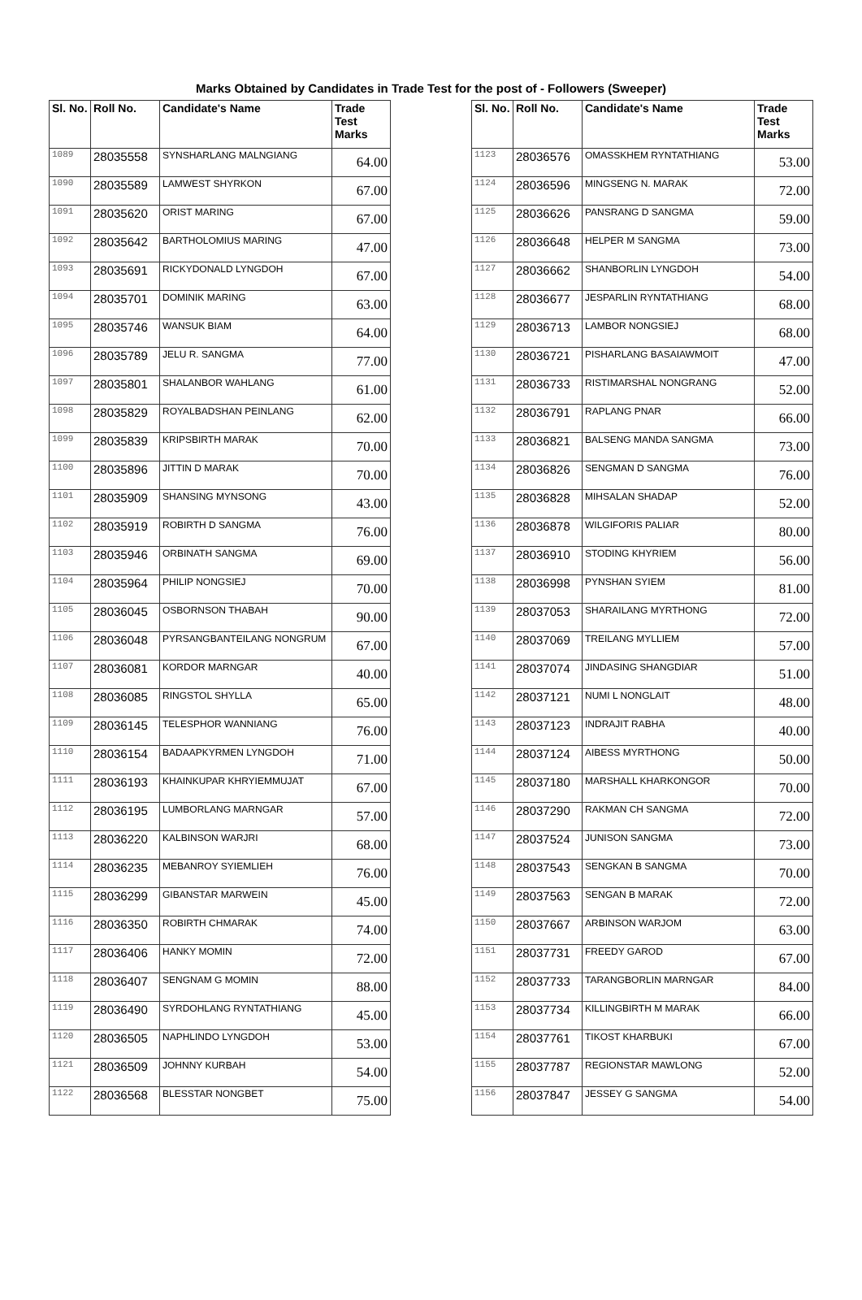Marks Obtained by Candidates in Trade Test for the post of - Followers (Sweeper)
| Sl. No. | Roll No. | Candidate's Name | Trade Test Marks |
| --- | --- | --- | --- |
| 1089 | 28035558 | SYNSHARLANG MALNGIANG | 64.00 |
| 1090 | 28035589 | LAMWEST SHYRKON | 67.00 |
| 1091 | 28035620 | ORIST MARING | 67.00 |
| 1092 | 28035642 | BARTHOLOMIUS MARING | 47.00 |
| 1093 | 28035691 | RICKYDONALD LYNGDOH | 67.00 |
| 1094 | 28035701 | DOMINIK MARING | 63.00 |
| 1095 | 28035746 | WANSUK BIAM | 64.00 |
| 1096 | 28035789 | JELU R. SANGMA | 77.00 |
| 1097 | 28035801 | SHALANBOR WAHLANG | 61.00 |
| 1098 | 28035829 | ROYALBADSHAN PEINLANG | 62.00 |
| 1099 | 28035839 | KRIPSBIRTH MARAK | 70.00 |
| 1100 | 28035896 | JITTIN D MARAK | 70.00 |
| 1101 | 28035909 | SHANSING MYNSONG | 43.00 |
| 1102 | 28035919 | ROBIRTH D SANGMA | 76.00 |
| 1103 | 28035946 | ORBINATH SANGMA | 69.00 |
| 1104 | 28035964 | PHILIP NONGSIEJ | 70.00 |
| 1105 | 28036045 | OSBORNSON THABAH | 90.00 |
| 1106 | 28036048 | PYRSANGBANTEILANG NONGRUM | 67.00 |
| 1107 | 28036081 | KORDOR MARNGAR | 40.00 |
| 1108 | 28036085 | RINGSTOL SHYLLA | 65.00 |
| 1109 | 28036145 | TELESPHOR WANNIANG | 76.00 |
| 1110 | 28036154 | BADAAPKYRMEN LYNGDOH | 71.00 |
| 1111 | 28036193 | KHAINKUPAR KHRYIEMMUJAT | 67.00 |
| 1112 | 28036195 | LUMBORLANG MARNGAR | 57.00 |
| 1113 | 28036220 | KALBINSON WARJRI | 68.00 |
| 1114 | 28036235 | MEBANROY SYIEMLIEH | 76.00 |
| 1115 | 28036299 | GIBANSTAR MARWEIN | 45.00 |
| 1116 | 28036350 | ROBIRTH CHMARAK | 74.00 |
| 1117 | 28036406 | HANKY MOMIN | 72.00 |
| 1118 | 28036407 | SENGNAM G MOMIN | 88.00 |
| 1119 | 28036490 | SYRDOHLANG RYNTATHIANG | 45.00 |
| 1120 | 28036505 | NAPHLINDO LYNGDOH | 53.00 |
| 1121 | 28036509 | JOHNNY KURBAH | 54.00 |
| 1122 | 28036568 | BLESSTAR NONGBET | 75.00 |
| Sl. No. | Roll No. | Candidate's Name | Trade Test Marks |
| --- | --- | --- | --- |
| 1123 | 28036576 | OMASSKHEM RYNTATHIANG | 53.00 |
| 1124 | 28036596 | MINGSENG N. MARAK | 72.00 |
| 1125 | 28036626 | PANSRANG D SANGMA | 59.00 |
| 1126 | 28036648 | HELPER M SANGMA | 73.00 |
| 1127 | 28036662 | SHANBORLIN LYNGDOH | 54.00 |
| 1128 | 28036677 | JESPARLIN RYNTATHIANG | 68.00 |
| 1129 | 28036713 | LAMBOR NONGSIEJ | 68.00 |
| 1130 | 28036721 | PISHARLANG BASAIAWMOIT | 47.00 |
| 1131 | 28036733 | RISTIMARSHAL NONGRANG | 52.00 |
| 1132 | 28036791 | RAPLANG PNAR | 66.00 |
| 1133 | 28036821 | BALSENG MANDA SANGMA | 73.00 |
| 1134 | 28036826 | SENGMAN D SANGMA | 76.00 |
| 1135 | 28036828 | MIHSALAN SHADAP | 52.00 |
| 1136 | 28036878 | WILGIFORIS PALIAR | 80.00 |
| 1137 | 28036910 | STODING KHYRIEM | 56.00 |
| 1138 | 28036998 | PYNSHAN SYIEM | 81.00 |
| 1139 | 28037053 | SHARAILANG MYRTHONG | 72.00 |
| 1140 | 28037069 | TREILANG MYLLIEM | 57.00 |
| 1141 | 28037074 | JINDASING SHANGDIAR | 51.00 |
| 1142 | 28037121 | NUMI L NONGLAIT | 48.00 |
| 1143 | 28037123 | INDRAJIT RABHA | 40.00 |
| 1144 | 28037124 | AIBESS MYRTHONG | 50.00 |
| 1145 | 28037180 | MARSHALL KHARKONGOR | 70.00 |
| 1146 | 28037290 | RAKMAN CH SANGMA | 72.00 |
| 1147 | 28037524 | JUNISON SANGMA | 73.00 |
| 1148 | 28037543 | SENGKAN B SANGMA | 70.00 |
| 1149 | 28037563 | SENGAN B MARAK | 72.00 |
| 1150 | 28037667 | ARBINSON WARJOM | 63.00 |
| 1151 | 28037731 | FREEDY GAROD | 67.00 |
| 1152 | 28037733 | TARANGBORLIN MARNGAR | 84.00 |
| 1153 | 28037734 | KILLINGBIRTH M MARAK | 66.00 |
| 1154 | 28037761 | TIKOST KHARBUKI | 67.00 |
| 1155 | 28037787 | REGIONSTAR MAWLONG | 52.00 |
| 1156 | 28037847 | JESSEY G SANGMA | 54.00 |